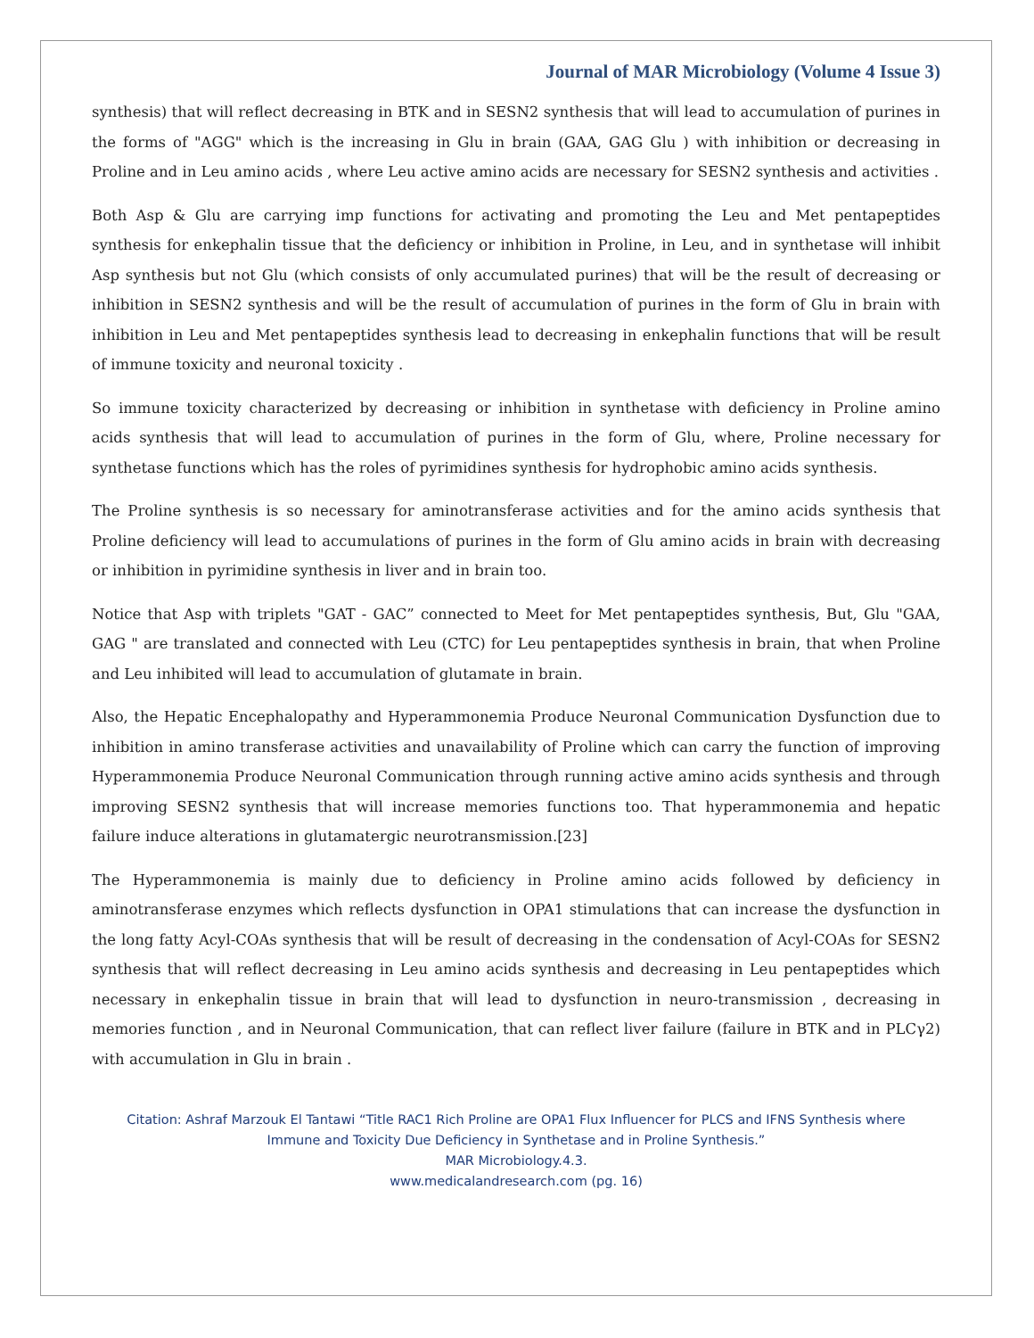Journal of MAR Microbiology (Volume 4 Issue 3)
synthesis) that will reflect decreasing in BTK and in SESN2 synthesis that will lead to accumulation of purines in the forms of "AGG" which is the increasing in Glu in brain (GAA, GAG Glu ) with inhibition or decreasing in Proline and in Leu amino acids , where Leu active amino acids are necessary for SESN2 synthesis and activities .
Both Asp & Glu are carrying imp functions for activating and promoting the Leu and Met pentapeptides synthesis for enkephalin tissue that the deficiency or inhibition in Proline, in Leu, and in synthetase will inhibit Asp synthesis but not Glu (which consists of only accumulated purines) that will be the result of decreasing or inhibition in SESN2 synthesis and will be the result of accumulation of purines in the form of Glu in brain with inhibition in Leu and Met pentapeptides synthesis lead to decreasing in enkephalin functions that will be result of immune toxicity and neuronal toxicity .
So immune toxicity characterized by decreasing or inhibition in synthetase with deficiency in Proline amino acids synthesis that will lead to accumulation of purines in the form of Glu, where, Proline necessary for synthetase functions which has the roles of pyrimidines synthesis for hydrophobic amino acids synthesis.
The Proline synthesis is so necessary for aminotransferase activities and for the amino acids synthesis that Proline deficiency will lead to accumulations of purines in the form of Glu amino acids in brain with decreasing or inhibition in pyrimidine synthesis in liver and in brain too.
Notice that Asp with triplets "GAT - GAC” connected to Meet for Met pentapeptides synthesis, But, Glu "GAA, GAG " are translated and connected with Leu (CTC) for Leu pentapeptides synthesis in brain, that when Proline and Leu inhibited will lead to accumulation of glutamate in brain.
Also, the Hepatic Encephalopathy and Hyperammonemia Produce Neuronal Communication Dysfunction due to inhibition in amino transferase activities and unavailability of Proline which can carry the function of improving Hyperammonemia Produce Neuronal Communication through running active amino acids synthesis and through improving SESN2 synthesis that will increase memories functions too. That hyperammonemia and hepatic failure induce alterations in glutamatergic neurotransmission.[23]
The Hyperammonemia is mainly due to deficiency in Proline amino acids followed by deficiency in aminotransferase enzymes which reflects dysfunction in OPA1 stimulations that can increase the dysfunction in the long fatty Acyl-COAs synthesis that will be result of decreasing in the condensation of Acyl-COAs for SESN2 synthesis that will reflect decreasing in Leu amino acids synthesis and decreasing in Leu pentapeptides which necessary in enkephalin tissue in brain that will lead to dysfunction in neuro-transmission , decreasing in memories function , and in Neuronal Communication, that can reflect liver failure (failure in BTK and in PLCγ2) with accumulation in Glu in brain .
Citation: Ashraf Marzouk El Tantawi “Title RAC1 Rich Proline are OPA1 Flux Influencer for PLCS and IFNS Synthesis where
Immune and Toxicity Due Deficiency in Synthetase and in Proline Synthesis.”
MAR Microbiology.4.3.
www.medicalandresearch.com (pg. 16)